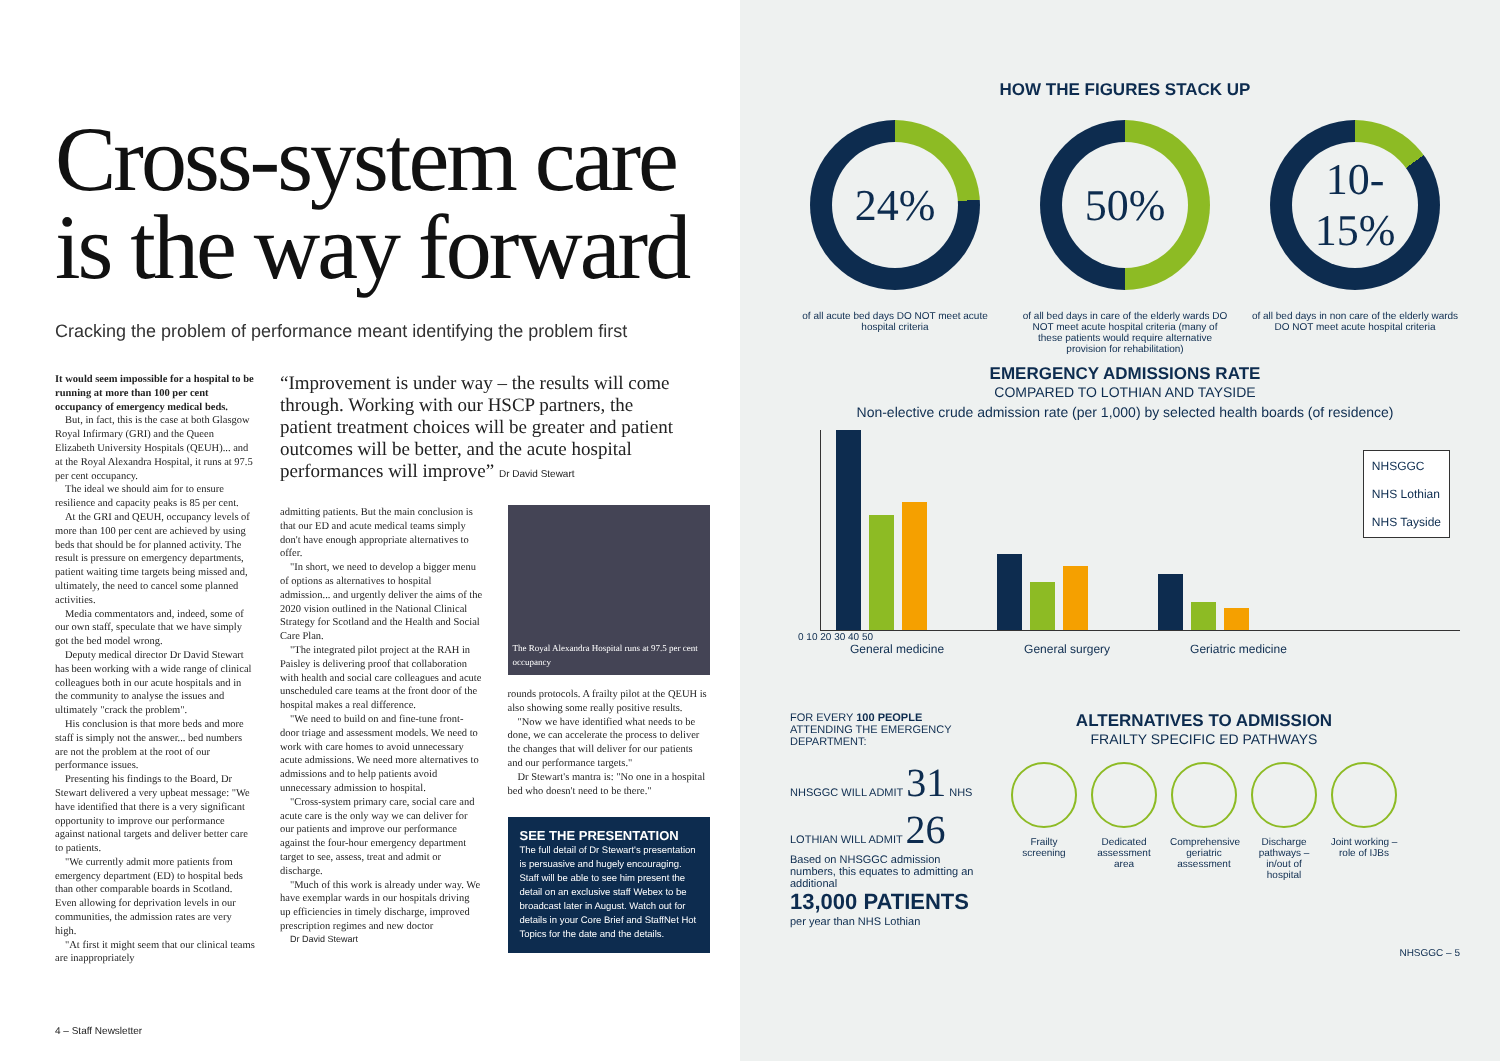Cross-system care
is the way forward
Cracking the problem of performance meant identifying the problem first
It would seem impossible for a hospital to be running at more than 100 per cent occupancy of emergency medical beds.
But, in fact, this is the case at both Glasgow Royal Infirmary (GRI) and the Queen Elizabeth University Hospitals (QEUH)... and at the Royal Alexandra Hospital, it runs at 97.5 per cent occupancy.
The ideal we should aim for to ensure resilience and capacity peaks is 85 per cent.
At the GRI and QEUH, occupancy levels of more than 100 per cent are achieved by using beds that should be for planned activity. The result is pressure on emergency departments, patient waiting time targets being missed and, ultimately, the need to cancel some planned activities.
Media commentators and, indeed, some of our own staff, speculate that we have simply got the bed model wrong.
Deputy medical director Dr David Stewart has been working with a wide range of clinical colleagues both in our acute hospitals and in the community to analyse the issues and ultimately "crack the problem".
His conclusion is that more beds and more staff is simply not the answer... bed numbers are not the problem at the root of our performance issues.
Presenting his findings to the Board, Dr Stewart delivered a very upbeat message: "We have identified that there is a very significant opportunity to improve our performance against national targets and deliver better care to patients.
"We currently admit more patients from emergency department (ED) to hospital beds than other comparable boards in Scotland. Even allowing for deprivation levels in our communities, the admission rates are very high.
"At first it might seem that our clinical teams are inappropriately
“Improvement is under way – the results will come through. Working with our HSCP partners, the patient treatment choices will be greater and patient outcomes will be better, and the acute hospital performances will improve” Dr David Stewart
admitting patients. But the main conclusion is that our ED and acute medical teams simply don't have enough appropriate alternatives to offer.
"In short, we need to develop a bigger menu of options as alternatives to hospital admission... and urgently deliver the aims of the 2020 vision outlined in the National Clinical Strategy for Scotland and the Health and Social Care Plan.
"The integrated pilot project at the RAH in Paisley is delivering proof that collaboration with health and social care colleagues and acute unscheduled care teams at the front door of the hospital makes a real difference.
"We need to build on and fine-tune front-door triage and assessment models. We need to work with care homes to avoid unnecessary acute admissions. We need more alternatives to admissions and to help patients avoid unnecessary admission to hospital.
"Cross-system primary care, social care and acute care is the only way we can deliver for our patients and improve our performance against the four-hour emergency department target to see, assess, treat and admit or discharge.
"Much of this work is already under way. We have exemplar wards in our hospitals driving up efficiencies in timely discharge, improved prescription regimes and new doctor
Dr David Stewart
The Royal Alexandra Hospital runs at 97.5 per cent occupancy
rounds protocols. A frailty pilot at the QEUH is also showing some really positive results.
"Now we have identified what needs to be done, we can accelerate the process to deliver the changes that will deliver for our patients and our performance targets."
Dr Stewart's mantra is: "No one in a hospital bed who doesn't need to be there."
SEE THE PRESENTATION
The full detail of Dr Stewart's presentation is persuasive and hugely encouraging. Staff will be able to see him present the detail on an exclusive staff Webex to be broadcast later in August. Watch out for details in your Core Brief and StaffNet Hot Topics for the date and the details.
4 – Staff Newsletter
HOW THE FIGURES STACK UP
24%
of all acute bed days DO NOT meet acute hospital criteria
50%
of all bed days in care of the elderly wards DO NOT meet acute hospital criteria (many of these patients would require alternative provision for rehabilitation)
10-
15%
of all bed days in non care of the elderly wards DO NOT meet acute hospital criteria
EMERGENCY ADMISSIONS RATE
COMPARED TO LOTHIAN AND TAYSIDE
Non-elective crude admission rate (per 1,000) by selected health boards (of residence)
NHSGGC
NHS Lothian
NHS Tayside
0 10 20 30 40 50
General medicine General surgery Geriatric medicine
FOR EVERY 100 PEOPLE ATTENDING THE EMERGENCY DEPARTMENT:
NHSGGC WILL ADMIT 31 NHS LOTHIAN WILL ADMIT 26
Based on NHSGGC admission numbers, this equates to admitting an additional
13,000 PATIENTS
per year than NHS Lothian
ALTERNATIVES TO ADMISSION
FRAILTY SPECIFIC ED PATHWAYS
Frailty screening
Dedicated assessment area
Comprehensive geriatric assessment
Discharge pathways – in/out of hospital
Joint working – role of IJBs
NHSGGC – 5